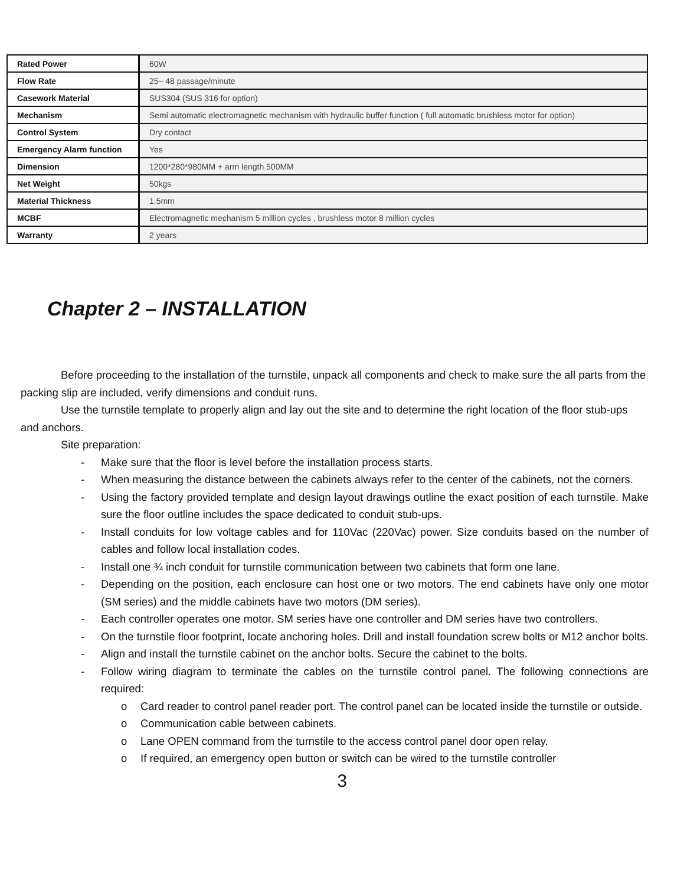| Rated Power | 60W |
| Flow Rate | 25– 48 passage/minute |
| Casework Material | SUS304 (SUS 316 for option) |
| Mechanism | Semi automatic electromagnetic mechanism with hydraulic buffer function ( full automatic brushless motor for option) |
| Control System | Dry contact |
| Emergency Alarm function | Yes |
| Dimension | 1200*280*980MM + arm length 500MM |
| Net Weight | 50kgs |
| Material Thickness | 1.5mm |
| MCBF | Electromagnetic mechanism 5 million cycles , brushless motor 8 million cycles |
| Warranty | 2 years |
Chapter 2 – INSTALLATION
Before proceeding to the installation of the turnstile, unpack all components and check to make sure the all parts from the packing slip are included, verify dimensions and conduit runs.
Use the turnstile template to properly align and lay out the site and to determine the right location of the floor stub-ups and anchors.
Site preparation:
- Make sure that the floor is level before the installation process starts.
- When measuring the distance between the cabinets always refer to the center of the cabinets, not the corners.
- Using the factory provided template and design layout drawings outline the exact position of each turnstile. Make sure the floor outline includes the space dedicated to conduit stub-ups.
- Install conduits for low voltage cables and for 110Vac (220Vac) power. Size conduits based on the number of cables and follow local installation codes.
- Install one ¾ inch conduit for turnstile communication between two cabinets that form one lane.
- Depending on the position, each enclosure can host one or two motors. The end cabinets have only one motor (SM series) and the middle cabinets have two motors (DM series).
- Each controller operates one motor. SM series have one controller and DM series have two controllers.
- On the turnstile floor footprint, locate anchoring holes. Drill and install foundation screw bolts or M12 anchor bolts.
- Align and install the turnstile cabinet on the anchor bolts. Secure the cabinet to the bolts.
- Follow wiring diagram to terminate the cables on the turnstile control panel. The following connections are required:
o Card reader to control panel reader port. The control panel can be located inside the turnstile or outside.
o Communication cable between cabinets.
o Lane OPEN command from the turnstile to the access control panel door open relay.
o If required, an emergency open button or switch can be wired to the turnstile controller
3